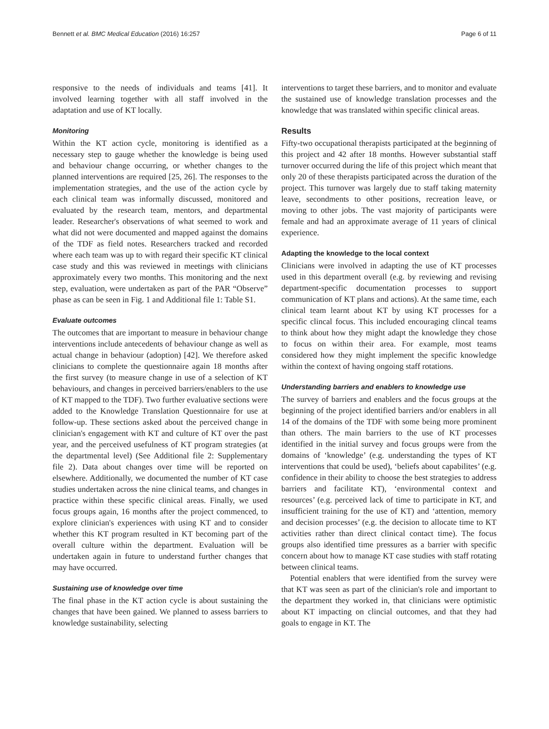Bennett et al. BMC Medical Education (2016) 16:257 Page 6 of 11
responsive to the needs of individuals and teams [41]. It involved learning together with all staff involved in the adaptation and use of KT locally.
Monitoring
Within the KT action cycle, monitoring is identified as a necessary step to gauge whether the knowledge is being used and behaviour change occurring, or whether changes to the planned interventions are required [25, 26]. The responses to the implementation strategies, and the use of the action cycle by each clinical team was informally discussed, monitored and evaluated by the research team, mentors, and departmental leader. Researcher's observations of what seemed to work and what did not were documented and mapped against the domains of the TDF as field notes. Researchers tracked and recorded where each team was up to with regard their specific KT clinical case study and this was reviewed in meetings with clinicians approximately every two months. This monitoring and the next step, evaluation, were undertaken as part of the PAR “Observe” phase as can be seen in Fig. 1 and Additional file 1: Table S1.
Evaluate outcomes
The outcomes that are important to measure in behaviour change interventions include antecedents of behaviour change as well as actual change in behaviour (adoption) [42]. We therefore asked clinicians to complete the questionnaire again 18 months after the first survey (to measure change in use of a selection of KT behaviours, and changes in perceived barriers/enablers to the use of KT mapped to the TDF). Two further evaluative sections were added to the Knowledge Translation Questionnaire for use at follow-up. These sections asked about the perceived change in clinician's engagement with KT and culture of KT over the past year, and the perceived usefulness of KT program strategies (at the departmental level) (See Additional file 2: Supplementary file 2). Data about changes over time will be reported on elsewhere. Additionally, we documented the number of KT case studies undertaken across the nine clinical teams, and changes in practice within these specific clinical areas. Finally, we used focus groups again, 16 months after the project commenced, to explore clinician's experiences with using KT and to consider whether this KT program resulted in KT becoming part of the overall culture within the department. Evaluation will be undertaken again in future to understand further changes that may have occurred.
Sustaining use of knowledge over time
The final phase in the KT action cycle is about sustaining the changes that have been gained. We planned to assess barriers to knowledge sustainability, selecting
interventions to target these barriers, and to monitor and evaluate the sustained use of knowledge translation processes and the knowledge that was translated within specific clinical areas.
Results
Fifty-two occupational therapists participated at the beginning of this project and 42 after 18 months. However substantial staff turnover occurred during the life of this project which meant that only 20 of these therapists participated across the duration of the project. This turnover was largely due to staff taking maternity leave, secondments to other positions, recreation leave, or moving to other jobs. The vast majority of participants were female and had an approximate average of 11 years of clinical experience.
Adapting the knowledge to the local context
Clinicians were involved in adapting the use of KT processes used in this department overall (e.g. by reviewing and revising department-specific documentation processes to support communication of KT plans and actions). At the same time, each clinical team learnt about KT by using KT processes for a specific clincal focus. This included encouraging clincal teams to think about how they might adapt the knowledge they chose to focus on within their area. For example, most teams considered how they might implement the specific knowledge within the context of having ongoing staff rotations.
Understanding barriers and enablers to knowledge use
The survey of barriers and enablers and the focus groups at the beginning of the project identified barriers and/or enablers in all 14 of the domains of the TDF with some being more prominent than others. The main barriers to the use of KT processes identified in the initial survey and focus groups were from the domains of ‘knowledge’ (e.g. understanding the types of KT interventions that could be used), ‘beliefs about capabilites’ (e.g. confidence in their ability to choose the best strategies to address barriers and facilitate KT), ‘environmental context and resources’ (e.g. perceived lack of time to participate in KT, and insufficient training for the use of KT) and ‘attention, memory and decision processes’ (e.g. the decision to allocate time to KT activities rather than direct clinical contact time). The focus groups also identified time pressures as a barrier with specific concern about how to manage KT case studies with staff rotating between clinical teams.
Potential enablers that were identified from the survey were that KT was seen as part of the clinician's role and important to the department they worked in, that clinicians were optimistic about KT impacting on clincial outcomes, and that they had goals to engage in KT. The